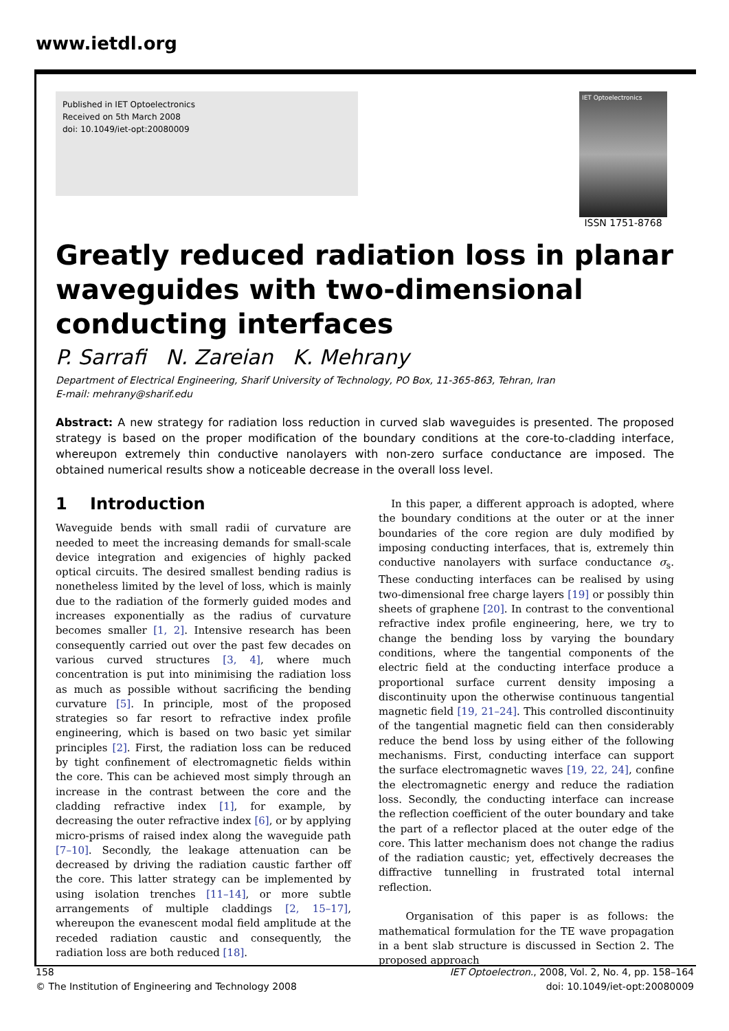www.ietdl.org
Published in IET Optoelectronics
Received on 5th March 2008
doi: 10.1049/iet-opt:20080009
IET Optoelectronics
ISSN 1751-8768
Greatly reduced radiation loss in planar waveguides with two-dimensional conducting interfaces
P. Sarrafi N. Zareian K. Mehrany
Department of Electrical Engineering, Sharif University of Technology, PO Box, 11-365-863, Tehran, Iran
E-mail: mehrany@sharif.edu
Abstract: A new strategy for radiation loss reduction in curved slab waveguides is presented. The proposed strategy is based on the proper modification of the boundary conditions at the core-to-cladding interface, whereupon extremely thin conductive nanolayers with non-zero surface conductance are imposed. The obtained numerical results show a noticeable decrease in the overall loss level.
1 Introduction
Waveguide bends with small radii of curvature are needed to meet the increasing demands for small-scale device integration and exigencies of highly packed optical circuits. The desired smallest bending radius is nonetheless limited by the level of loss, which is mainly due to the radiation of the formerly guided modes and increases exponentially as the radius of curvature becomes smaller [1, 2]. Intensive research has been consequently carried out over the past few decades on various curved structures [3, 4], where much concentration is put into minimising the radiation loss as much as possible without sacrificing the bending curvature [5]. In principle, most of the proposed strategies so far resort to refractive index profile engineering, which is based on two basic yet similar principles [2]. First, the radiation loss can be reduced by tight confinement of electromagnetic fields within the core. This can be achieved most simply through an increase in the contrast between the core and the cladding refractive index [1], for example, by decreasing the outer refractive index [6], or by applying micro-prisms of raised index along the waveguide path [7–10]. Secondly, the leakage attenuation can be decreased by driving the radiation caustic farther off the core. This latter strategy can be implemented by using isolation trenches [11–14], or more subtle arrangements of multiple claddings [2, 15–17], whereupon the evanescent modal field amplitude at the receded radiation caustic and consequently, the radiation loss are both reduced [18].
In this paper, a different approach is adopted, where the boundary conditions at the outer or at the inner boundaries of the core region are duly modified by imposing conducting interfaces, that is, extremely thin conductive nanolayers with surface conductance σ<sub>s</sub>. These conducting interfaces can be realised by using two-dimensional free charge layers [19] or possibly thin sheets of graphene [20]. In contrast to the conventional refractive index profile engineering, here, we try to change the bending loss by varying the boundary conditions, where the tangential components of the electric field at the conducting interface produce a proportional surface current density imposing a discontinuity upon the otherwise continuous tangential magnetic field [19, 21–24]. This controlled discontinuity of the tangential magnetic field can then considerably reduce the bend loss by using either of the following mechanisms. First, conducting interface can support the surface electromagnetic waves [19, 22, 24], confine the electromagnetic energy and reduce the radiation loss. Secondly, the conducting interface can increase the reflection coefficient of the outer boundary and take the part of a reflector placed at the outer edge of the core. This latter mechanism does not change the radius of the radiation caustic; yet, effectively decreases the diffractive tunnelling in frustrated total internal reflection.
Organisation of this paper is as follows: the mathematical formulation for the TE wave propagation in a bent slab structure is discussed in Section 2. The proposed approach
158
© The Institution of Engineering and Technology 2008
IET Optoelectron., 2008, Vol. 2, No. 4, pp. 158–164
doi: 10.1049/iet-opt:20080009